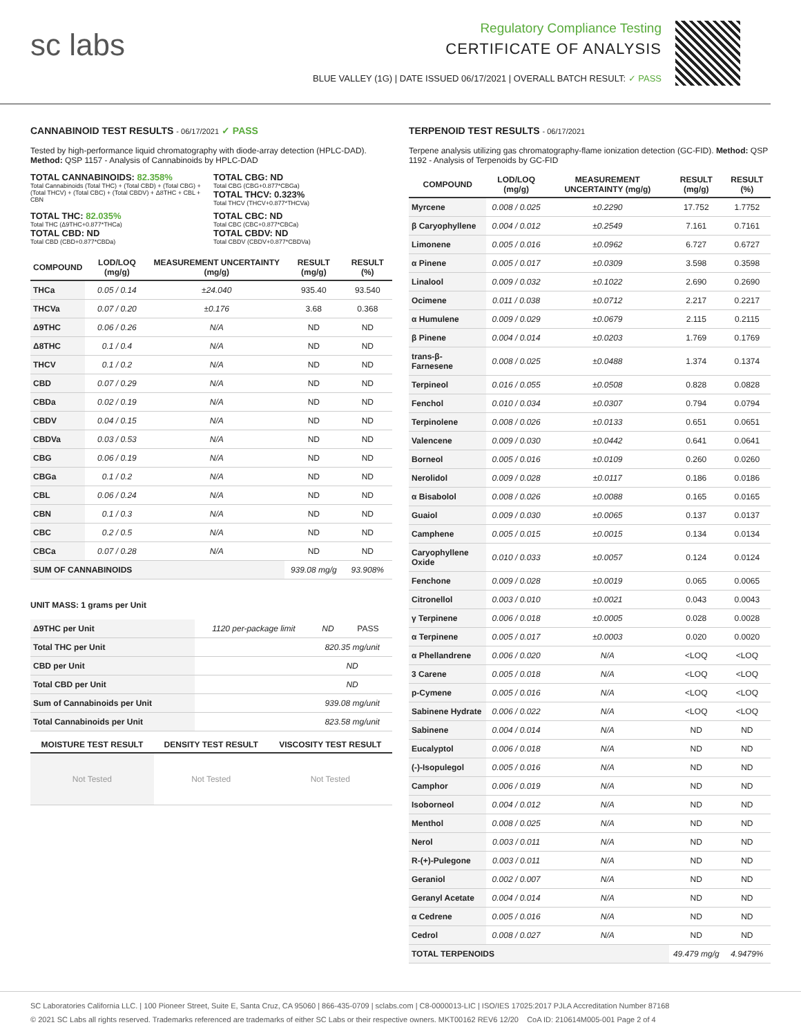sc labs
Regulatory Compliance Testing
CERTIFICATE OF ANALYSIS
BLUE VALLEY (1G) | DATE ISSUED 06/17/2021 | OVERALL BATCH RESULT: ✓ PASS
CANNABINOID TEST RESULTS - 06/17/2021 ✓ PASS
Tested by high-performance liquid chromatography with diode-array detection (HPLC-DAD). Method: QSP 1157 - Analysis of Cannabinoids by HPLC-DAD
TOTAL CANNABINOIDS: 82.358%
Total Cannabinoids (Total THC) + (Total CBD) + (Total CBG) + (Total THCV) + (Total CBC) + (Total CBDV) + Δ8THC + CBL + CBN
TOTAL CBG: ND
Total CBG (CBG+0.877*CBGa)
TOTAL THCV: 0.323%
Total THCV (THCV+0.877*THCVa)
TOTAL THC: 82.035%
Total THC (Δ9THC+0.877*THCa)
TOTAL CBD: ND
Total CBD (CBD+0.877*CBDa)
TOTAL CBC: ND
Total CBC (CBC+0.877*CBCa)
TOTAL CBDV: ND
Total CBDV (CBDV+0.877*CBDVa)
| COMPOUND | LOD/LOQ (mg/g) | MEASUREMENT UNCERTAINTY (mg/g) | RESULT (mg/g) | RESULT (%) |
| --- | --- | --- | --- | --- |
| THCa | 0.05 / 0.14 | ±24.040 | 935.40 | 93.540 |
| THCVa | 0.07 / 0.20 | ±0.176 | 3.68 | 0.368 |
| Δ9THC | 0.06 / 0.26 | N/A | ND | ND |
| Δ8THC | 0.1 / 0.4 | N/A | ND | ND |
| THCV | 0.1 / 0.2 | N/A | ND | ND |
| CBD | 0.07 / 0.29 | N/A | ND | ND |
| CBDa | 0.02 / 0.19 | N/A | ND | ND |
| CBDV | 0.04 / 0.15 | N/A | ND | ND |
| CBDVa | 0.03 / 0.53 | N/A | ND | ND |
| CBG | 0.06 / 0.19 | N/A | ND | ND |
| CBGa | 0.1 / 0.2 | N/A | ND | ND |
| CBL | 0.06 / 0.24 | N/A | ND | ND |
| CBN | 0.1 / 0.3 | N/A | ND | ND |
| CBC | 0.2 / 0.5 | N/A | ND | ND |
| CBCa | 0.07 / 0.28 | N/A | ND | ND |
| SUM OF CANNABINOIDS | | | 939.08 mg/g | 93.908% |
UNIT MASS: 1 grams per Unit
| Δ9THC per Unit | 1120 per-package limit | ND | PASS |
| Total THC per Unit | | 820.35 mg/unit | |
| CBD per Unit | | ND | |
| Total CBD per Unit | | ND | |
| Sum of Cannabinoids per Unit | | 939.08 mg/unit | |
| Total Cannabinoids per Unit | | 823.58 mg/unit | |
| MOISTURE TEST RESULT | DENSITY TEST RESULT | VISCOSITY TEST RESULT |
| --- | --- | --- |
| Not Tested | Not Tested | Not Tested |
TERPENOID TEST RESULTS - 06/17/2021
Terpene analysis utilizing gas chromatography-flame ionization detection (GC-FID). Method: QSP 1192 - Analysis of Terpenoids by GC-FID
| COMPOUND | LOD/LOQ (mg/g) | MEASUREMENT UNCERTAINTY (mg/g) | RESULT (mg/g) | RESULT (%) |
| --- | --- | --- | --- | --- |
| Myrcene | 0.008 / 0.025 | ±0.2290 | 17.752 | 1.7752 |
| β Caryophyllene | 0.004 / 0.012 | ±0.2549 | 7.161 | 0.7161 |
| Limonene | 0.005 / 0.016 | ±0.0962 | 6.727 | 0.6727 |
| α Pinene | 0.005 / 0.017 | ±0.0309 | 3.598 | 0.3598 |
| Linalool | 0.009 / 0.032 | ±0.1022 | 2.690 | 0.2690 |
| Ocimene | 0.011 / 0.038 | ±0.0712 | 2.217 | 0.2217 |
| α Humulene | 0.009 / 0.029 | ±0.0679 | 2.115 | 0.2115 |
| β Pinene | 0.004 / 0.014 | ±0.0203 | 1.769 | 0.1769 |
| trans-β-Farnesene | 0.008 / 0.025 | ±0.0488 | 1.374 | 0.1374 |
| Terpineol | 0.016 / 0.055 | ±0.0508 | 0.828 | 0.0828 |
| Fenchol | 0.010 / 0.034 | ±0.0307 | 0.794 | 0.0794 |
| Terpinolene | 0.008 / 0.026 | ±0.0133 | 0.651 | 0.0651 |
| Valencene | 0.009 / 0.030 | ±0.0442 | 0.641 | 0.0641 |
| Borneol | 0.005 / 0.016 | ±0.0109 | 0.260 | 0.0260 |
| Nerolidol | 0.009 / 0.028 | ±0.0117 | 0.186 | 0.0186 |
| α Bisabolol | 0.008 / 0.026 | ±0.0088 | 0.165 | 0.0165 |
| Guaiol | 0.009 / 0.030 | ±0.0065 | 0.137 | 0.0137 |
| Camphene | 0.005 / 0.015 | ±0.0015 | 0.134 | 0.0134 |
| Caryophyllene Oxide | 0.010 / 0.033 | ±0.0057 | 0.124 | 0.0124 |
| Fenchone | 0.009 / 0.028 | ±0.0019 | 0.065 | 0.0065 |
| Citronellol | 0.003 / 0.010 | ±0.0021 | 0.043 | 0.0043 |
| γ Terpinene | 0.006 / 0.018 | ±0.0005 | 0.028 | 0.0028 |
| α Terpinene | 0.005 / 0.017 | ±0.0003 | 0.020 | 0.0020 |
| α Phellandrene | 0.006 / 0.020 | N/A | <LOQ | <LOQ |
| 3 Carene | 0.005 / 0.018 | N/A | <LOQ | <LOQ |
| p-Cymene | 0.005 / 0.016 | N/A | <LOQ | <LOQ |
| Sabinene Hydrate | 0.006 / 0.022 | N/A | <LOQ | <LOQ |
| Sabinene | 0.004 / 0.014 | N/A | ND | ND |
| Eucalyptol | 0.006 / 0.018 | N/A | ND | ND |
| (-)-Isopulegol | 0.005 / 0.016 | N/A | ND | ND |
| Camphor | 0.006 / 0.019 | N/A | ND | ND |
| Isoborneol | 0.004 / 0.012 | N/A | ND | ND |
| Menthol | 0.008 / 0.025 | N/A | ND | ND |
| Nerol | 0.003 / 0.011 | N/A | ND | ND |
| R-(+)-Pulegone | 0.003 / 0.011 | N/A | ND | ND |
| Geraniol | 0.002 / 0.007 | N/A | ND | ND |
| Geranyl Acetate | 0.004 / 0.014 | N/A | ND | ND |
| α Cedrene | 0.005 / 0.016 | N/A | ND | ND |
| Cedrol | 0.008 / 0.027 | N/A | ND | ND |
| TOTAL TERPENOIDS | | | 49.479 mg/g | 4.9479% |
SC Laboratories California LLC. | 100 Pioneer Street, Suite E, Santa Cruz, CA 95060 | 866-435-0709 | sclabs.com | C8-0000013-LIC | ISO/IES 17025:2017 PJLA Accreditation Number 87168
© 2021 SC Labs all rights reserved. Trademarks referenced are trademarks of either SC Labs or their respective owners. MKT00162 REV6 12/20 CoA ID: 210614M005-001 Page 2 of 4